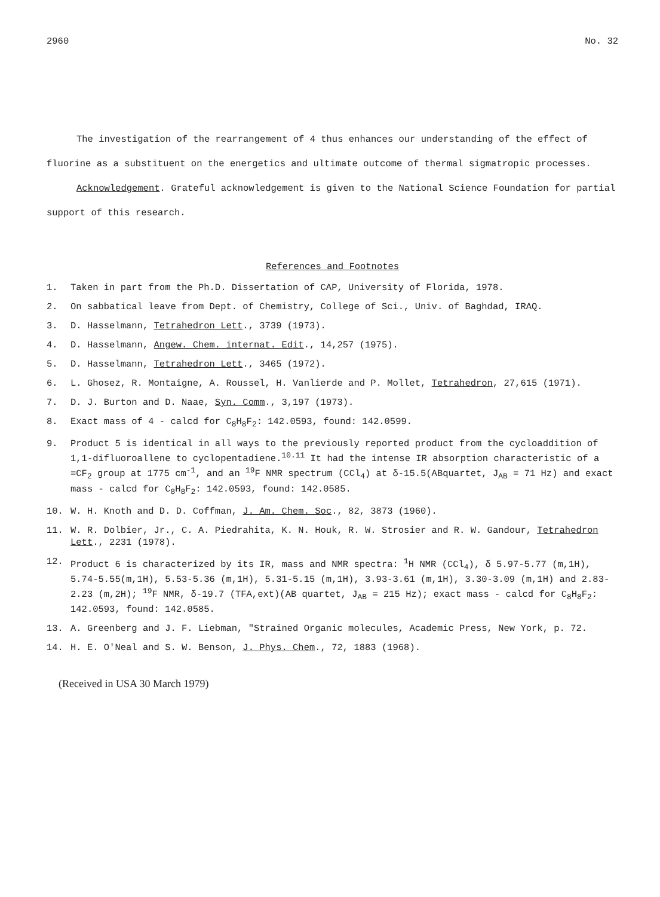2960 No. 32
The investigation of the rearrangement of 4 thus enhances our understanding of the effect of fluorine as a substituent on the energetics and ultimate outcome of thermal sigmatropic processes.
Acknowledgement. Grateful acknowledgement is given to the National Science Foundation for partial support of this research.
References and Footnotes
1. Taken in part from the Ph.D. Dissertation of CAP, University of Florida, 1978.
2. On sabbatical leave from Dept. of Chemistry, College of Sci., Univ. of Baghdad, IRAQ.
3. D. Hasselmann, Tetrahedron Lett., 3739 (1973).
4. D. Hasselmann, Angew. Chem. internat. Edit., 14,257 (1975).
5. D. Hasselmann, Tetrahedron Lett., 3465 (1972).
6. L. Ghosez, R. Montaigne, A. Roussel, H. Vanlierde and P. Mollet, Tetrahedron, 27,615 (1971).
7. D. J. Burton and D. Naae, Syn. Comm., 3,197 (1973).
8. Exact mass of 4 - calcd for C<sub>8</sub>H<sub>8</sub>F<sub>2</sub>: 142.0593, found: 142.0599.
9. Product 5 is identical in all ways to the previously reported product from the cycloaddition of 1,1-difluoroallene to cyclopentadiene.<sup>10.11</sup> It had the intense IR absorption characteristic of a =CF<sub>2</sub> group at 1775 cm<sup>-1</sup>, and an <sup>19</sup>F NMR spectrum (CCl<sub>4</sub>) at δ-15.5(ABquartet, J<sub>AB</sub> = 71 Hz) and exact mass - calcd for C<sub>8</sub>H<sub>8</sub>F<sub>2</sub>: 142.0593, found: 142.0585.
10. W. H. Knoth and D. D. Coffman, J. Am. Chem. Soc., 82, 3873 (1960).
11. W. R. Dolbier, Jr., C. A. Piedrahita, K. N. Houk, R. W. Strosier and R. W. Gandour, Tetrahedron Lett., 2231 (1978).
12. Product 6 is characterized by its IR, mass and NMR spectra: <sup>1</sup>H NMR (CCl<sub>4</sub>), δ 5.97-5.77 (m,1H), 5.74-5.55(m,1H), 5.53-5.36 (m,1H), 5.31-5.15 (m,1H), 3.93-3.61 (m,1H), 3.30-3.09 (m,1H) and 2.83-2.23 (m,2H); <sup>19</sup>F NMR, δ-19.7 (TFA,ext)(AB quartet, J<sub>AB</sub> = 215 Hz); exact mass - calcd for C<sub>8</sub>H<sub>8</sub>F<sub>2</sub>: 142.0593, found: 142.0585.
13. A. Greenberg and J. F. Liebman, "Strained Organic molecules, Academic Press, New York, p. 72.
14. H. E. O'Neal and S. W. Benson, J. Phys. Chem., 72, 1883 (1968).
(Received in USA 30 March 1979)